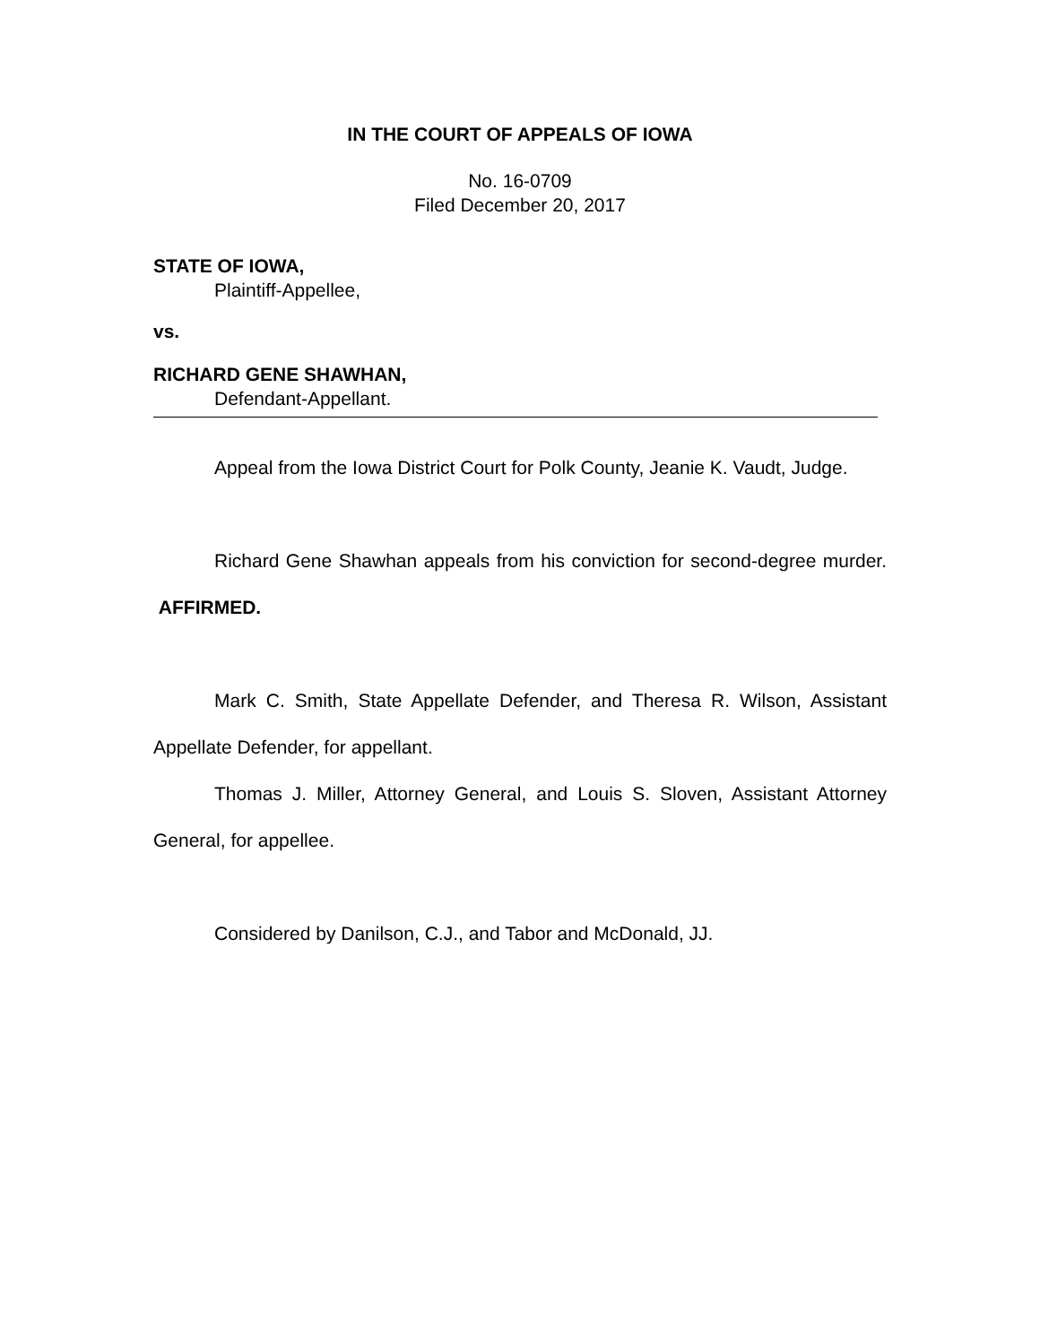IN THE COURT OF APPEALS OF IOWA
No. 16-0709
Filed December 20, 2017
STATE OF IOWA,
Plaintiff-Appellee,
vs.
RICHARD GENE SHAWHAN,
Defendant-Appellant.
Appeal from the Iowa District Court for Polk County, Jeanie K. Vaudt, Judge.
Richard Gene Shawhan appeals from his conviction for second-degree murder. AFFIRMED.
Mark C. Smith, State Appellate Defender, and Theresa R. Wilson, Assistant Appellate Defender, for appellant.
Thomas J. Miller, Attorney General, and Louis S. Sloven, Assistant Attorney General, for appellee.
Considered by Danilson, C.J., and Tabor and McDonald, JJ.